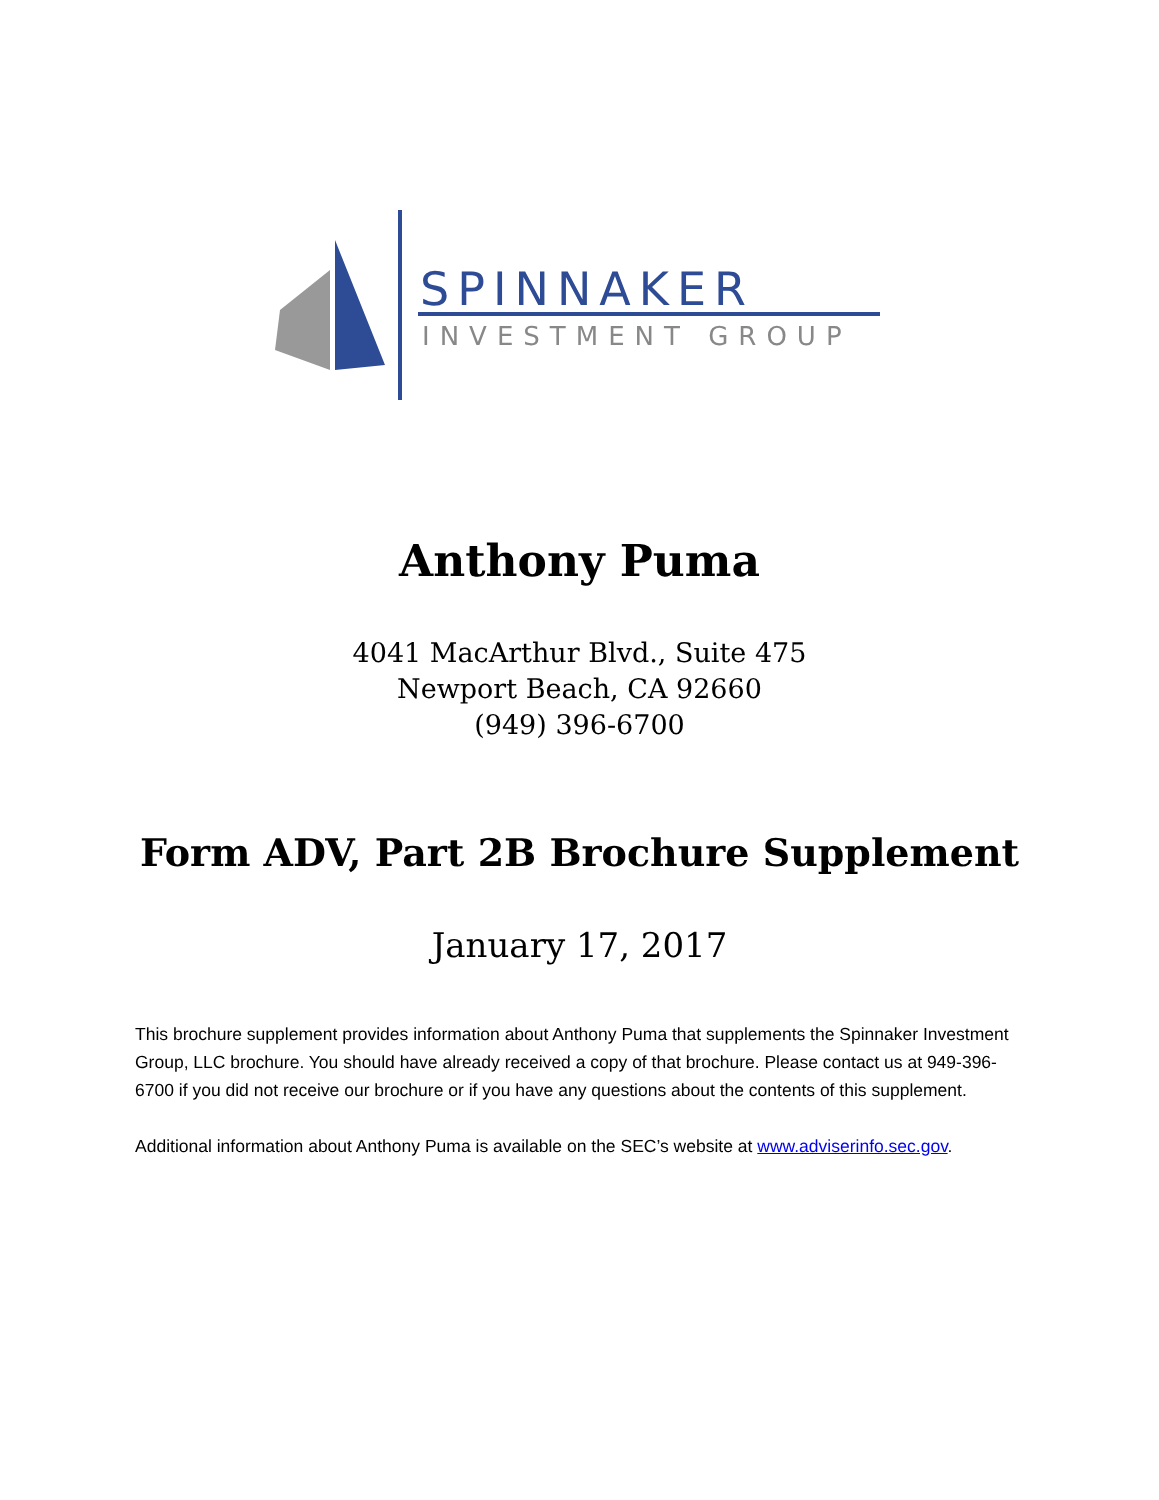SPINNAKER
INVESTMENT GROUP
Anthony Puma
4041 MacArthur Blvd., Suite 475
Newport Beach, CA 92660
(949) 396-6700
Form ADV, Part 2B Brochure Supplement
January 17, 2017
This brochure supplement provides information about Anthony Puma that supplements the Spinnaker Investment Group, LLC brochure. You should have already received a copy of that brochure. Please contact us at 949-396-6700 if you did not receive our brochure or if you have any questions about the contents of this supplement.
Additional information about Anthony Puma is available on the SEC’s website at www.adviserinfo.sec.gov.